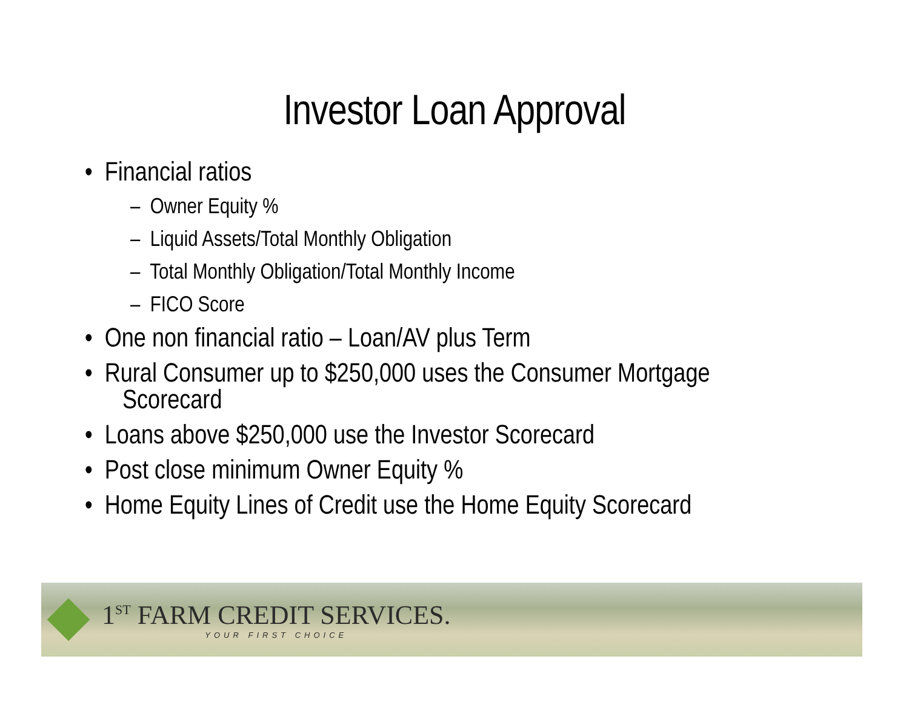Investor Loan Approval
• Financial ratios
– Owner Equity %
– Liquid Assets/Total Monthly Obligation
– Total Monthly Obligation/Total Monthly Income
– FICO Score
• One non financial ratio – Loan/AV plus Term
• Rural Consumer up to $250,000 uses the Consumer Mortgage Scorecard
• Loans above $250,000 use the Investor Scorecard
• Post close minimum Owner Equity %
• Home Equity Lines of Credit use the Home Equity Scorecard
1<sup>ST</sup> FARM CREDIT SERVICES.
YOUR FIRST CHOICE